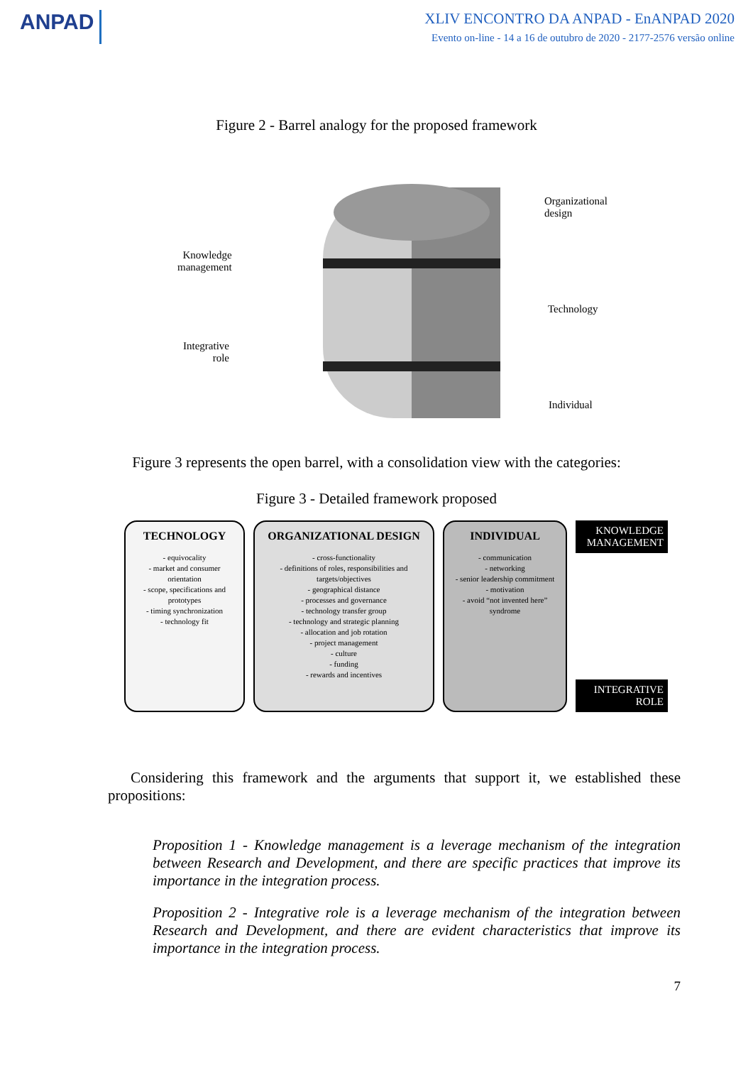ANPAD
XLIV ENCONTRO DA ANPAD - EnANPAD 2020
Evento on-line - 14 a 16 de outubro de 2020 - 2177-2576 versão online
Figure 2 - Barrel analogy for the proposed framework
Knowledge
management
Integrative
role
Organizational
design
Technology
Individual
Figure 3 represents the open barrel, with a consolidation view with the categories:
Figure 3 - Detailed framework proposed
TECHNOLOGY
- equivocality
- market and consumer orientation
- scope, specifications and prototypes
- timing synchronization
- technology fit
ORGANIZATIONAL DESIGN
- cross-functionality
- definitions of roles, responsibilities and targets/objectives
- geographical distance
- processes and governance
- technology transfer group
- technology and strategic planning
- allocation and job rotation
- project management
- culture
- funding
- rewards and incentives
INDIVIDUAL
- communication
- networking
- senior leadership commitment
- motivation
- avoid “not invented here” syndrome
KNOWLEDGE MANAGEMENT
INTEGRATIVE ROLE
Considering this framework and the arguments that support it, we established these propositions:
Proposition 1 - Knowledge management is a leverage mechanism of the integration between Research and Development, and there are specific practices that improve its importance in the integration process.
Proposition 2 - Integrative role is a leverage mechanism of the integration between Research and Development, and there are evident characteristics that improve its importance in the integration process.
7